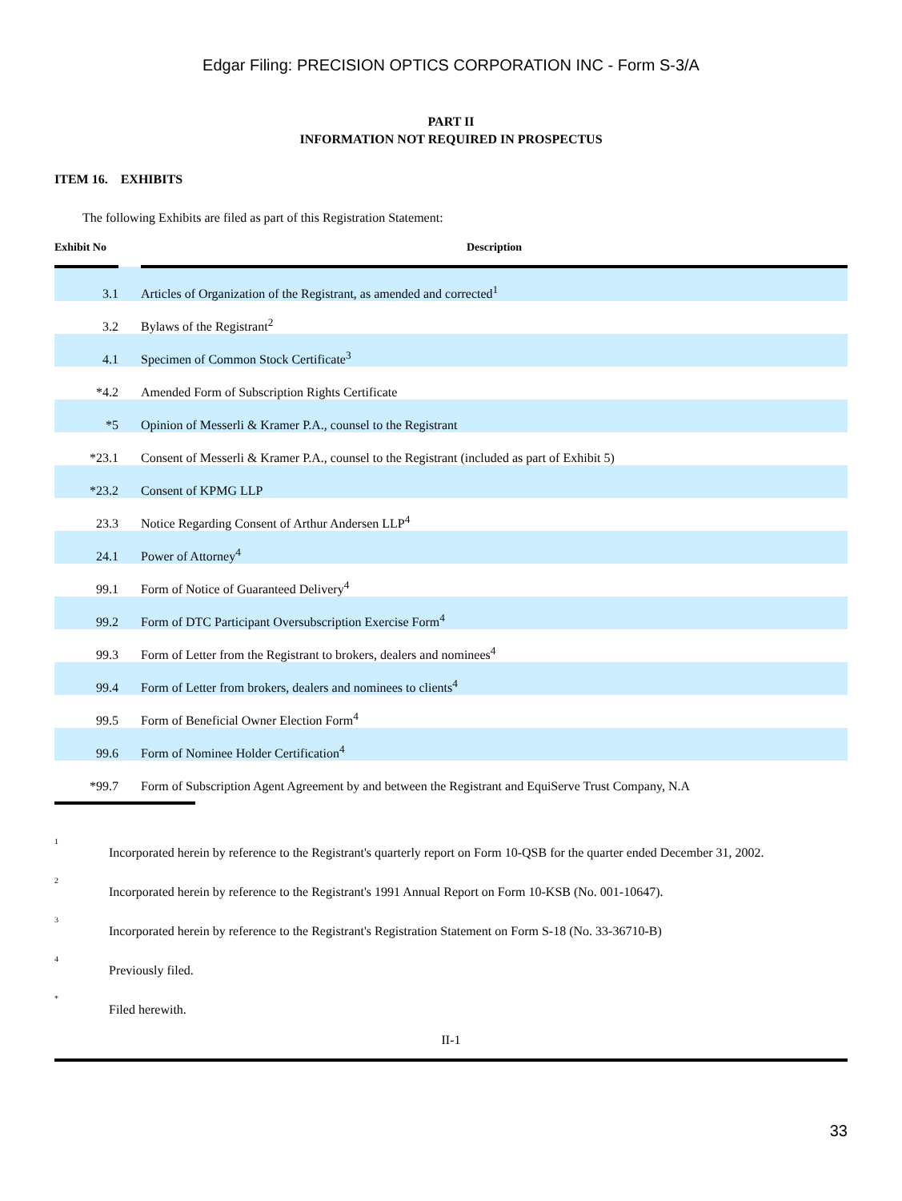Edgar Filing: PRECISION OPTICS CORPORATION INC - Form S-3/A
PART II
INFORMATION NOT REQUIRED IN PROSPECTUS
ITEM 16. EXHIBITS
The following Exhibits are filed as part of this Registration Statement:
| Exhibit No | | Description |
| --- | --- | --- |
| 3.1 | | Articles of Organization of the Registrant, as amended and corrected<sup>1</sup> |
| 3.2 | | Bylaws of the Registrant<sup>2</sup> |
| 4.1 | | Specimen of Common Stock Certificate<sup>3</sup> |
| *4.2 | | Amended Form of Subscription Rights Certificate |
| *5 | | Opinion of Messerli & Kramer P.A., counsel to the Registrant |
| *23.1 | | Consent of Messerli & Kramer P.A., counsel to the Registrant (included as part of Exhibit 5) |
| *23.2 | | Consent of KPMG LLP |
| 23.3 | | Notice Regarding Consent of Arthur Andersen LLP<sup>4</sup> |
| 24.1 | | Power of Attorney<sup>4</sup> |
| 99.1 | | Form of Notice of Guaranteed Delivery<sup>4</sup> |
| 99.2 | | Form of DTC Participant Oversubscription Exercise Form<sup>4</sup> |
| 99.3 | | Form of Letter from the Registrant to brokers, dealers and nominees<sup>4</sup> |
| 99.4 | | Form of Letter from brokers, dealers and nominees to clients<sup>4</sup> |
| 99.5 | | Form of Beneficial Owner Election Form<sup>4</sup> |
| 99.6 | | Form of Nominee Holder Certification<sup>4</sup> |
| *99.7 | | Form of Subscription Agent Agreement by and between the Registrant and EquiServe Trust Company, N.A |
<sup>1</sup>
Incorporated herein by reference to the Registrant's quarterly report on Form 10-QSB for the quarter ended December 31, 2002.
<sup>2</sup>
Incorporated herein by reference to the Registrant's 1991 Annual Report on Form 10-KSB (No. 001-10647).
<sup>3</sup>
Incorporated herein by reference to the Registrant's Registration Statement on Form S-18 (No. 33-36710-B)
<sup>4</sup>
Previously filed.
<sup>*</sup>
Filed herewith.
II-1
33